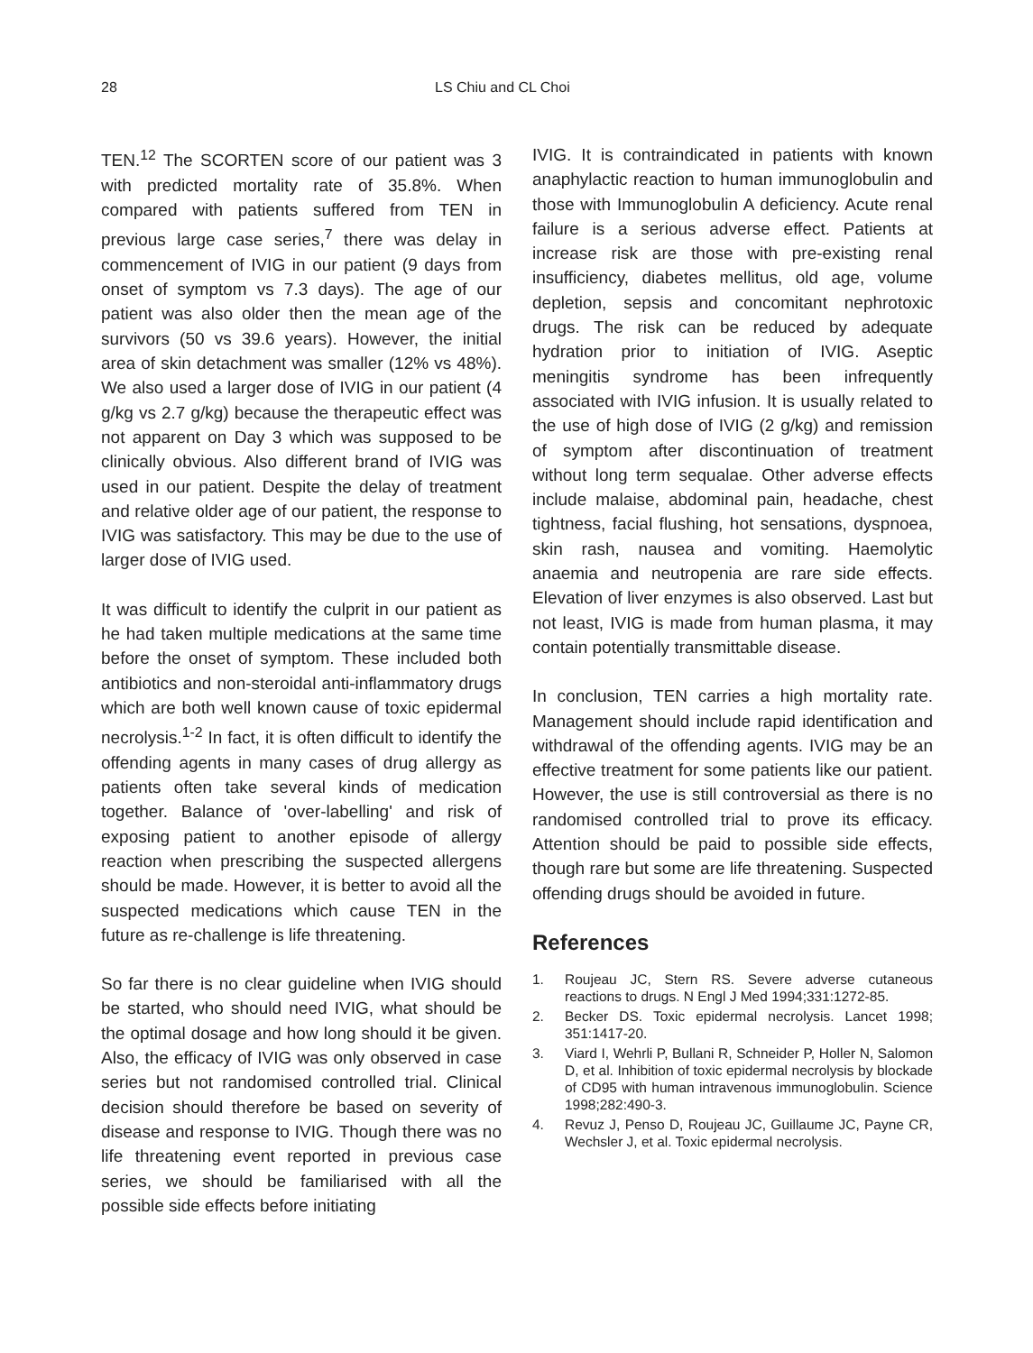28 LS Chiu and CL Choi
TEN.<sup>12</sup> The SCORTEN score of our patient was 3 with predicted mortality rate of 35.8%. When compared with patients suffered from TEN in previous large case series,<sup>7</sup> there was delay in commencement of IVIG in our patient (9 days from onset of symptom vs 7.3 days). The age of our patient was also older then the mean age of the survivors (50 vs 39.6 years). However, the initial area of skin detachment was smaller (12% vs 48%). We also used a larger dose of IVIG in our patient (4 g/kg vs 2.7 g/kg) because the therapeutic effect was not apparent on Day 3 which was supposed to be clinically obvious. Also different brand of IVIG was used in our patient. Despite the delay of treatment and relative older age of our patient, the response to IVIG was satisfactory. This may be due to the use of larger dose of IVIG used.
It was difficult to identify the culprit in our patient as he had taken multiple medications at the same time before the onset of symptom. These included both antibiotics and non-steroidal anti-inflammatory drugs which are both well known cause of toxic epidermal necrolysis.<sup>1-2</sup> In fact, it is often difficult to identify the offending agents in many cases of drug allergy as patients often take several kinds of medication together. Balance of 'over-labelling' and risk of exposing patient to another episode of allergy reaction when prescribing the suspected allergens should be made. However, it is better to avoid all the suspected medications which cause TEN in the future as re-challenge is life threatening.
So far there is no clear guideline when IVIG should be started, who should need IVIG, what should be the optimal dosage and how long should it be given. Also, the efficacy of IVIG was only observed in case series but not randomised controlled trial. Clinical decision should therefore be based on severity of disease and response to IVIG. Though there was no life threatening event reported in previous case series, we should be familiarised with all the possible side effects before initiating
IVIG. It is contraindicated in patients with known anaphylactic reaction to human immunoglobulin and those with Immunoglobulin A deficiency. Acute renal failure is a serious adverse effect. Patients at increase risk are those with pre-existing renal insufficiency, diabetes mellitus, old age, volume depletion, sepsis and concomitant nephrotoxic drugs. The risk can be reduced by adequate hydration prior to initiation of IVIG. Aseptic meningitis syndrome has been infrequently associated with IVIG infusion. It is usually related to the use of high dose of IVIG (2 g/kg) and remission of symptom after discontinuation of treatment without long term sequalae. Other adverse effects include malaise, abdominal pain, headache, chest tightness, facial flushing, hot sensations, dyspnoea, skin rash, nausea and vomiting. Haemolytic anaemia and neutropenia are rare side effects. Elevation of liver enzymes is also observed. Last but not least, IVIG is made from human plasma, it may contain potentially transmittable disease.
In conclusion, TEN carries a high mortality rate. Management should include rapid identification and withdrawal of the offending agents. IVIG may be an effective treatment for some patients like our patient. However, the use is still controversial as there is no randomised controlled trial to prove its efficacy. Attention should be paid to possible side effects, though rare but some are life threatening. Suspected offending drugs should be avoided in future.
References
1. Roujeau JC, Stern RS. Severe adverse cutaneous reactions to drugs. N Engl J Med 1994;331:1272-85.
2. Becker DS. Toxic epidermal necrolysis. Lancet 1998; 351:1417-20.
3. Viard I, Wehrli P, Bullani R, Schneider P, Holler N, Salomon D, et al. Inhibition of toxic epidermal necrolysis by blockade of CD95 with human intravenous immunoglobulin. Science 1998;282:490-3.
4. Revuz J, Penso D, Roujeau JC, Guillaume JC, Payne CR, Wechsler J, et al. Toxic epidermal necrolysis.